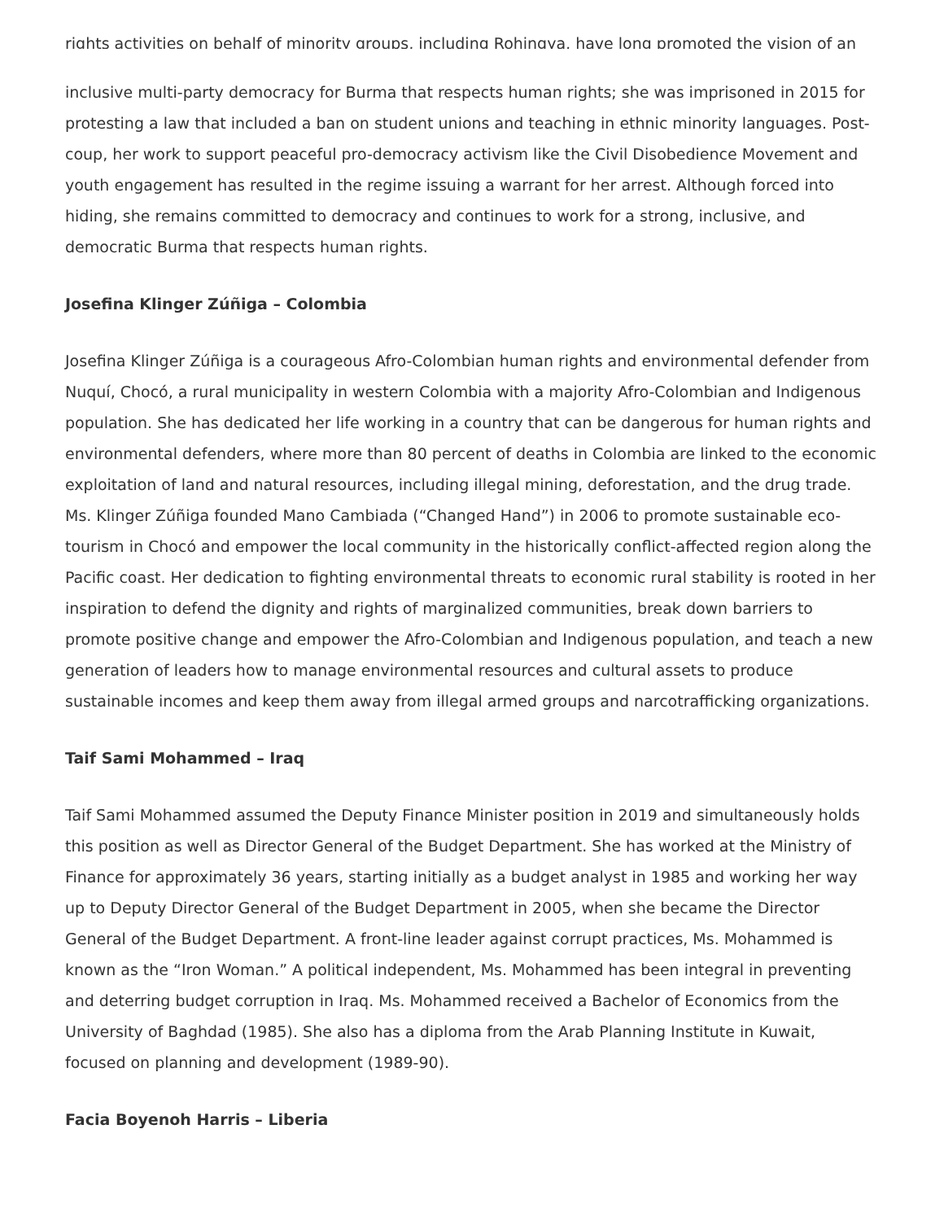rights activities on behalf of minority groups, including Rohingya, have long promoted the vision of an
inclusive multi-party democracy for Burma that respects human rights; she was imprisoned in 2015 for protesting a law that included a ban on student unions and teaching in ethnic minority languages. Post-coup, her work to support peaceful pro-democracy activism like the Civil Disobedience Movement and youth engagement has resulted in the regime issuing a warrant for her arrest. Although forced into hiding, she remains committed to democracy and continues to work for a strong, inclusive, and democratic Burma that respects human rights.
Josefina Klinger Zúñiga – Colombia
Josefina Klinger Zúñiga is a courageous Afro-Colombian human rights and environmental defender from Nuquí, Chocó, a rural municipality in western Colombia with a majority Afro-Colombian and Indigenous population. She has dedicated her life working in a country that can be dangerous for human rights and environmental defenders, where more than 80 percent of deaths in Colombia are linked to the economic exploitation of land and natural resources, including illegal mining, deforestation, and the drug trade. Ms. Klinger Zúñiga founded Mano Cambiada (“Changed Hand”) in 2006 to promote sustainable eco-tourism in Chocó and empower the local community in the historically conflict-affected region along the Pacific coast. Her dedication to fighting environmental threats to economic rural stability is rooted in her inspiration to defend the dignity and rights of marginalized communities, break down barriers to promote positive change and empower the Afro-Colombian and Indigenous population, and teach a new generation of leaders how to manage environmental resources and cultural assets to produce sustainable incomes and keep them away from illegal armed groups and narcotrafficking organizations.
Taif Sami Mohammed – Iraq
Taif Sami Mohammed assumed the Deputy Finance Minister position in 2019 and simultaneously holds this position as well as Director General of the Budget Department. She has worked at the Ministry of Finance for approximately 36 years, starting initially as a budget analyst in 1985 and working her way up to Deputy Director General of the Budget Department in 2005, when she became the Director General of the Budget Department. A front-line leader against corrupt practices, Ms. Mohammed is known as the “Iron Woman.” A political independent, Ms. Mohammed has been integral in preventing and deterring budget corruption in Iraq. Ms. Mohammed received a Bachelor of Economics from the University of Baghdad (1985). She also has a diploma from the Arab Planning Institute in Kuwait, focused on planning and development (1989-90).
Facia Boyenoh Harris – Liberia